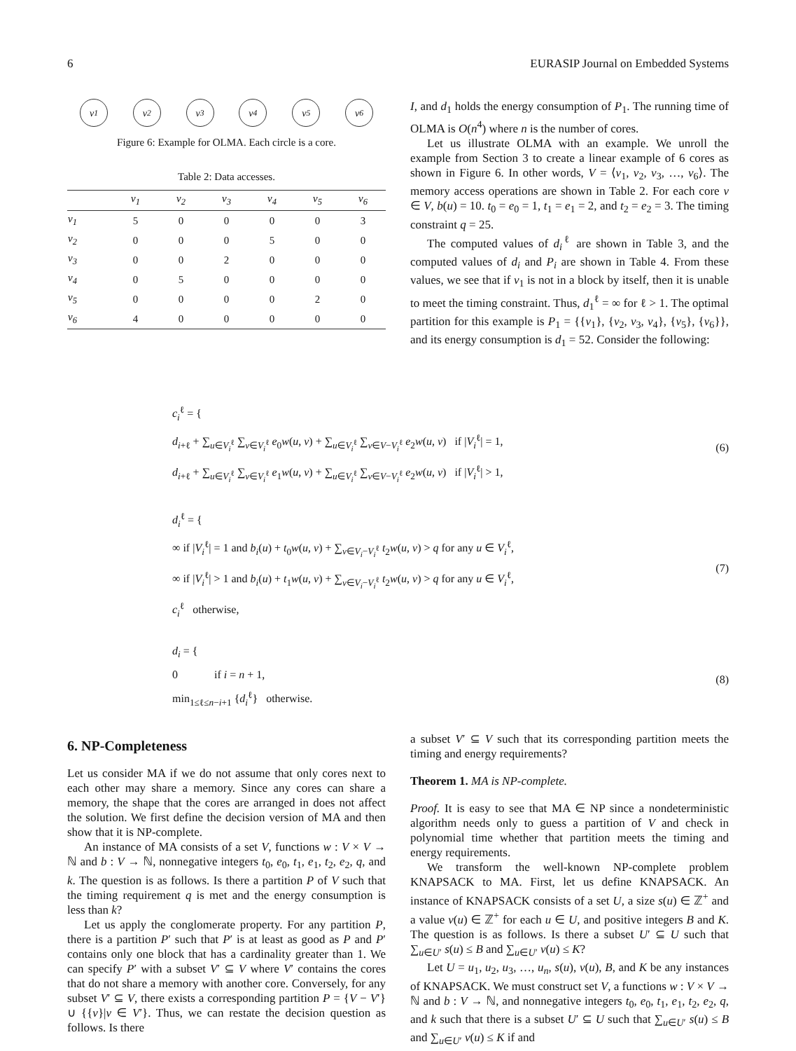6 EURASIP Journal on Embedded Systems
v<sub>1</sub> v<sub>2</sub> v<sub>3</sub> v<sub>4</sub> v<sub>5</sub> v<sub>6</sub>
Figure 6: Example for OLMA. Each circle is a core.
Table 2: Data accesses.
| | v<sub>1</sub> | v<sub>2</sub> | v<sub>3</sub> | v<sub>4</sub> | v<sub>5</sub> | v<sub>6</sub> |
| --- | --- | --- | --- | --- | --- | --- |
| v<sub>1</sub> | 5 | 0 | 0 | 0 | 0 | 3 |
| v<sub>2</sub> | 0 | 0 | 0 | 5 | 0 | 0 |
| v<sub>3</sub> | 0 | 0 | 2 | 0 | 0 | 0 |
| v<sub>4</sub> | 0 | 5 | 0 | 0 | 0 | 0 |
| v<sub>5</sub> | 0 | 0 | 0 | 0 | 2 | 0 |
| v<sub>6</sub> | 4 | 0 | 0 | 0 | 0 | 0 |
I, and d<sub>1</sub> holds the energy consumption of P<sub>1</sub>. The running time of OLMA is O(n<sup>4</sup>) where n is the number of cores.
Let us illustrate OLMA with an example. We unroll the example from Section 3 to create a linear example of 6 cores as shown in Figure 6. In other words, V = ⟨v<sub>1</sub>, v<sub>2</sub>, v<sub>3</sub>, …, v<sub>6</sub>⟩. The memory access operations are shown in Table 2. For each core v ∈ V, b(u) = 10. t<sub>0</sub> = e<sub>0</sub> = 1, t<sub>1</sub> = e<sub>1</sub> = 2, and t<sub>2</sub> = e<sub>2</sub> = 3. The timing constraint q = 25.
The computed values of d<sub>i</sub><sup>ℓ</sup> are shown in Table 3, and the computed values of d<sub>i</sub> and P<sub>i</sub> are shown in Table 4. From these values, we see that if v<sub>1</sub> is not in a block by itself, then it is unable to meet the timing constraint. Thus, d<sub>1</sub><sup>ℓ</sup> = ∞ for ℓ > 1. The optimal partition for this example is P<sub>1</sub> = {{v<sub>1</sub>}, {v<sub>2</sub>, v<sub>3</sub>, v<sub>4</sub>}, {v<sub>5</sub>}, {v<sub>6</sub>}}, and its energy consumption is d<sub>1</sub> = 52. Consider the following:
c<sub>i</sub><sup>ℓ</sup> = {
d<sub>i+ℓ</sub> + ∑<sub>u∈V<sub>i</sub><sup>ℓ</sup></sub> ∑<sub>v∈V<sub>i</sub><sup>ℓ</sup></sub> e<sub>0</sub>w(u, v) + ∑<sub>u∈V<sub>i</sub><sup>ℓ</sup></sub> ∑<sub>v∈V−V<sub>i</sub><sup>ℓ</sup></sub> e<sub>2</sub>w(u, v) if |V<sub>i</sub><sup>ℓ</sup>| = 1,
d<sub>i+ℓ</sub> + ∑<sub>u∈V<sub>i</sub><sup>ℓ</sup></sub> ∑<sub>v∈V<sub>i</sub><sup>ℓ</sup></sub> e<sub>1</sub>w(u, v) + ∑<sub>u∈V<sub>i</sub><sup>ℓ</sup></sub> ∑<sub>v∈V−V<sub>i</sub><sup>ℓ</sup></sub> e<sub>2</sub>w(u, v) if |V<sub>i</sub><sup>ℓ</sup>| > 1,
(6)
d<sub>i</sub><sup>ℓ</sup> = {
∞ if |V<sub>i</sub><sup>ℓ</sup>| = 1 and b<sub>i</sub>(u) + t<sub>0</sub>w(u, v) + ∑<sub>v∈V<sub>i</sub>−V<sub>i</sub><sup>ℓ</sup></sub> t<sub>2</sub>w(u, v) > q for any u ∈ V<sub>i</sub><sup>ℓ</sup>,
∞ if |V<sub>i</sub><sup>ℓ</sup>| > 1 and b<sub>i</sub>(u) + t<sub>1</sub>w(u, v) + ∑<sub>v∈V<sub>i</sub>−V<sub>i</sub><sup>ℓ</sup></sub> t<sub>2</sub>w(u, v) > q for any u ∈ V<sub>i</sub><sup>ℓ</sup>,
c<sub>i</sub><sup>ℓ</sup> otherwise,
(7)
d<sub>i</sub> = {
0 if i = n + 1,
min<sub>1≤ℓ≤n−i+1</sub> {d<sub>i</sub><sup>ℓ</sup>} otherwise.
(8)
6. NP-Completeness
Let us consider MA if we do not assume that only cores next to each other may share a memory. Since any cores can share a memory, the shape that the cores are arranged in does not affect the solution. We first define the decision version of MA and then show that it is NP-complete.
An instance of MA consists of a set V, functions w : V × V → ℕ and b : V → ℕ, nonnegative integers t<sub>0</sub>, e<sub>0</sub>, t<sub>1</sub>, e<sub>1</sub>, t<sub>2</sub>, e<sub>2</sub>, q, and k. The question is as follows. Is there a partition P of V such that the timing requirement q is met and the energy consumption is less than k?
Let us apply the conglomerate property. For any partition P, there is a partition P′ such that P′ is at least as good as P and P′ contains only one block that has a cardinality greater than 1. We can specify P′ with a subset V′ ⊆ V where V′ contains the cores that do not share a memory with another core. Conversely, for any subset V′ ⊆ V, there exists a corresponding partition P = {V − V′} ∪ {{v}|v ∈ V′}. Thus, we can restate the decision question as follows. Is there
a subset V′ ⊆ V such that its corresponding partition meets the timing and energy requirements?
Theorem 1. MA is NP-complete.
Proof. It is easy to see that MA ∈ NP since a nondeterministic algorithm needs only to guess a partition of V and check in polynomial time whether that partition meets the timing and energy requirements.
We transform the well-known NP-complete problem KNAPSACK to MA. First, let us define KNAPSACK. An instance of KNAPSACK consists of a set U, a size s(u) ∈ ℤ<sup>+</sup> and a value v(u) ∈ ℤ<sup>+</sup> for each u ∈ U, and positive integers B and K. The question is as follows. Is there a subset U′ ⊆ U such that ∑<sub>u∈U′</sub> s(u) ≤ B and ∑<sub>u∈U′</sub> v(u) ≤ K?
Let U = u<sub>1</sub>, u<sub>2</sub>, u<sub>3</sub>, …, u<sub>n</sub>, s(u), v(u), B, and K be any instances of KNAPSACK. We must construct set V, a functions w : V × V → ℕ and b : V → ℕ, and nonnegative integers t<sub>0</sub>, e<sub>0</sub>, t<sub>1</sub>, e<sub>1</sub>, t<sub>2</sub>, e<sub>2</sub>, q, and k such that there is a subset U′ ⊆ U such that ∑<sub>u∈U′</sub> s(u) ≤ B and ∑<sub>u∈U′</sub> v(u) ≤ K if and